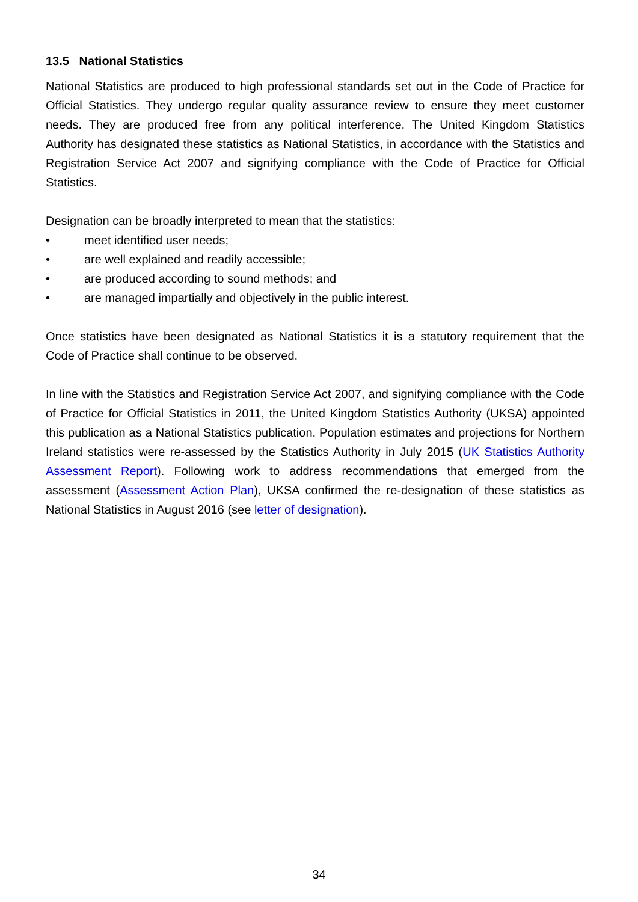13.5 National Statistics
National Statistics are produced to high professional standards set out in the Code of Practice for Official Statistics. They undergo regular quality assurance review to ensure they meet customer needs. They are produced free from any political interference. The United Kingdom Statistics Authority has designated these statistics as National Statistics, in accordance with the Statistics and Registration Service Act 2007 and signifying compliance with the Code of Practice for Official Statistics.
Designation can be broadly interpreted to mean that the statistics:
• meet identified user needs;
• are well explained and readily accessible;
• are produced according to sound methods; and
• are managed impartially and objectively in the public interest.
Once statistics have been designated as National Statistics it is a statutory requirement that the Code of Practice shall continue to be observed.
In line with the Statistics and Registration Service Act 2007, and signifying compliance with the Code of Practice for Official Statistics in 2011, the United Kingdom Statistics Authority (UKSA) appointed this publication as a National Statistics publication. Population estimates and projections for Northern Ireland statistics were re-assessed by the Statistics Authority in July 2015 (UK Statistics Authority Assessment Report). Following work to address recommendations that emerged from the assessment (Assessment Action Plan), UKSA confirmed the re-designation of these statistics as National Statistics in August 2016 (see letter of designation).
34